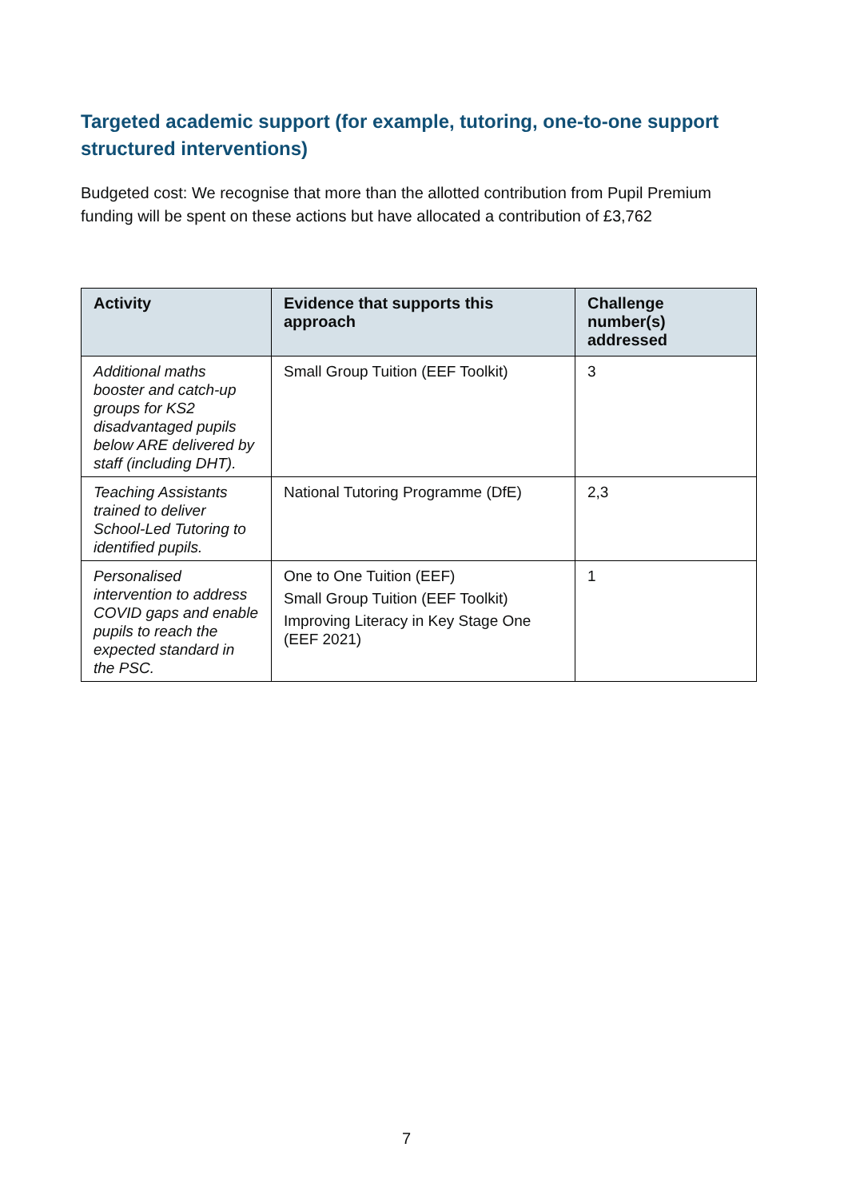Targeted academic support (for example, tutoring, one-to-one support structured interventions)
Budgeted cost: We recognise that more than the allotted contribution from Pupil Premium funding will be spent on these actions but have allocated a contribution of £3,762
| Activity | Evidence that supports this approach | Challenge number(s) addressed |
| --- | --- | --- |
| Additional maths booster and catch-up groups for KS2 disadvantaged pupils below ARE delivered by staff (including DHT). | Small Group Tuition (EEF Toolkit) | 3 |
| Teaching Assistants trained to deliver School-Led Tutoring to identified pupils. | National Tutoring Programme (DfE) | 2,3 |
| Personalised intervention to address COVID gaps and enable pupils to reach the expected standard in the PSC. | One to One Tuition (EEF) Small Group Tuition (EEF Toolkit) Improving Literacy in Key Stage One (EEF 2021) | 1 |
7